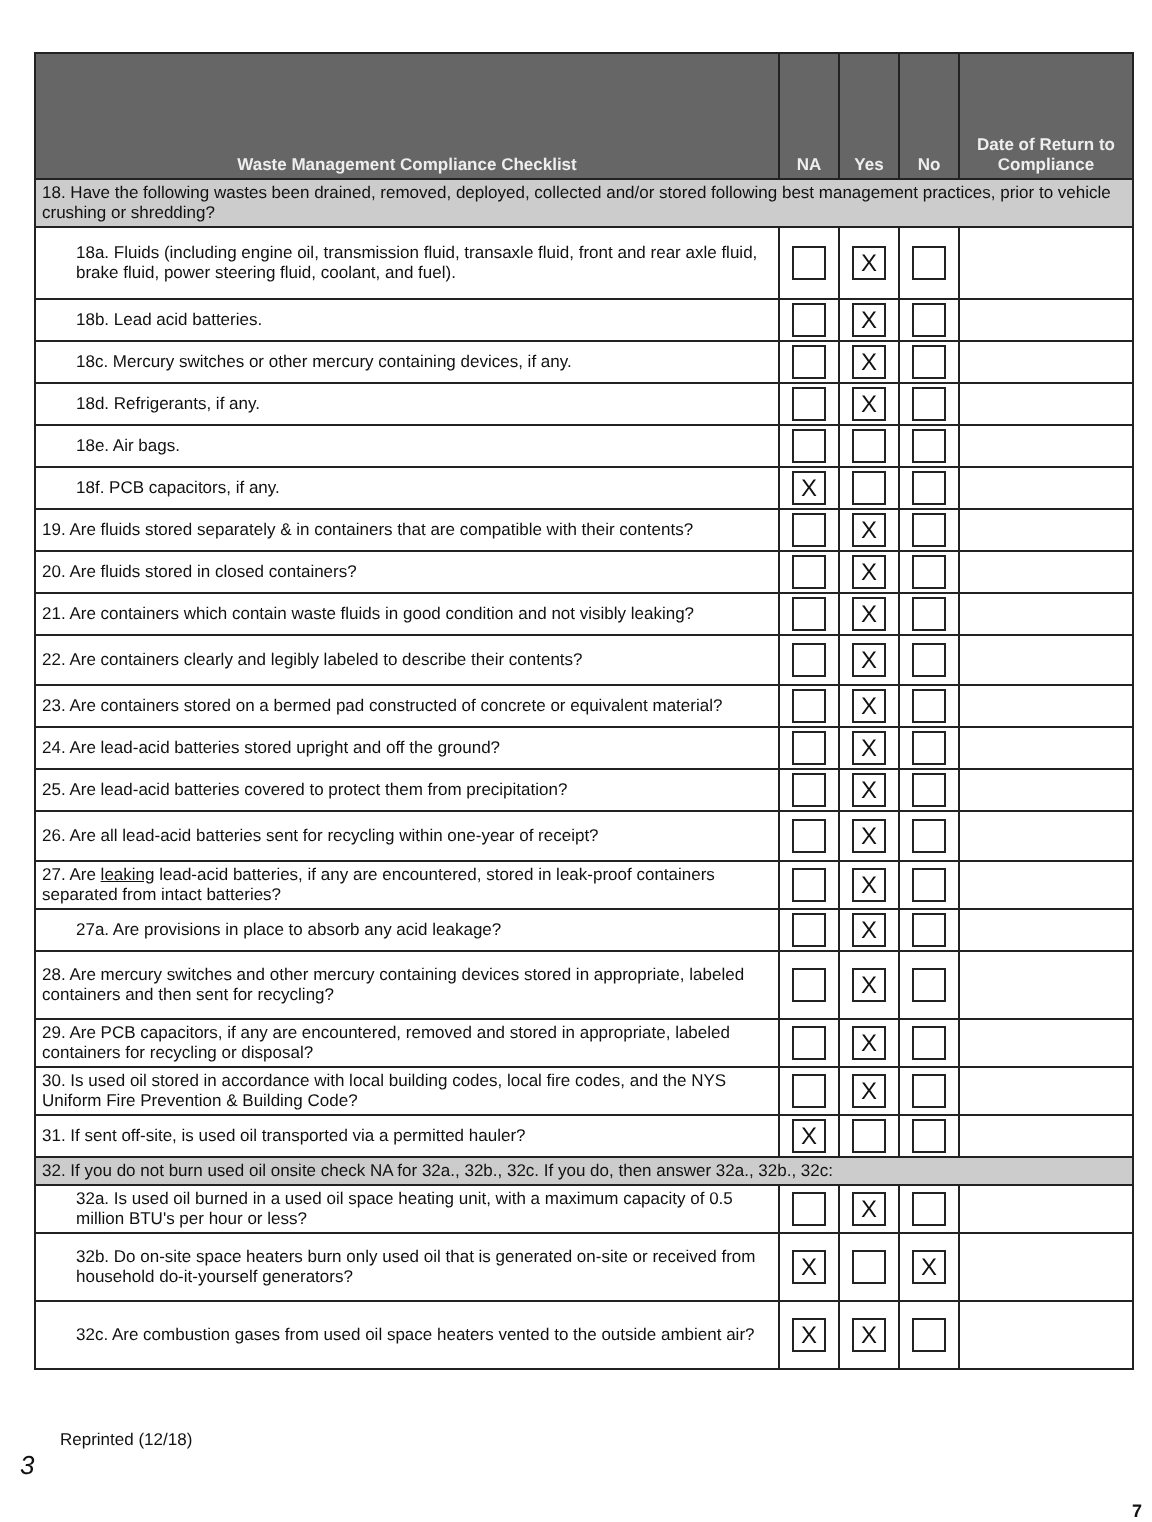| Waste Management Compliance Checklist | NA | Yes | No | Date of Return to Compliance |
| --- | --- | --- | --- | --- |
| 18. Have the following wastes been drained, removed, deployed, collected and/or stored following best management practices, prior to vehicle crushing or shredding? | | | | |
| 18a. Fluids (including engine oil, transmission fluid, transaxle fluid, front and rear axle fluid, brake fluid, power steering fluid, coolant, and fuel). | | X | | |
| 18b. Lead acid batteries. | | X | | |
| 18c. Mercury switches or other mercury containing devices, if any. | | X | | |
| 18d. Refrigerants, if any. | | X | | |
| 18e. Air bags. | | | | |
| 18f. PCB capacitors, if any. | X | | | |
| 19. Are fluids stored separately & in containers that are compatible with their contents? | | X | | |
| 20. Are fluids stored in closed containers? | | X | | |
| 21. Are containers which contain waste fluids in good condition and not visibly leaking? | | X | | |
| 22. Are containers clearly and legibly labeled to describe their contents? | | X | | |
| 23. Are containers stored on a bermed pad constructed of concrete or equivalent material? | | X | | |
| 24. Are lead-acid batteries stored upright and off the ground? | | X | | |
| 25. Are lead-acid batteries covered to protect them from precipitation? | | X | | |
| 26. Are all lead-acid batteries sent for recycling within one-year of receipt? | | X | | |
| 27. Are leaking lead-acid batteries, if any are encountered, stored in leak-proof containers separated from intact batteries? | | X | | |
| 27a. Are provisions in place to absorb any acid leakage? | | X | | |
| 28. Are mercury switches and other mercury containing devices stored in appropriate, labeled containers and then sent for recycling? | | X | | |
| 29. Are PCB capacitors, if any are encountered, removed and stored in appropriate, labeled containers for recycling or disposal? | | X | | |
| 30. Is used oil stored in accordance with local building codes, local fire codes, and the NYS Uniform Fire Prevention & Building Code? | | X | | |
| 31. If sent off-site, is used oil transported via a permitted hauler? | X | | | |
| 32. If you do not burn used oil onsite check NA for 32a., 32b., 32c. If you do, then answer 32a., 32b., 32c: | | | | |
| 32a. Is used oil burned in a used oil space heating unit, with a maximum capacity of 0.5 million BTU's per hour or less? | | X | | |
| 32b. Do on-site space heaters burn only used oil that is generated on-site or received from household do-it-yourself generators? | X | | X | |
| 32c. Are combustion gases from used oil space heaters vented to the outside ambient air? | X | X | | |
Reprinted (12/18)
3
7